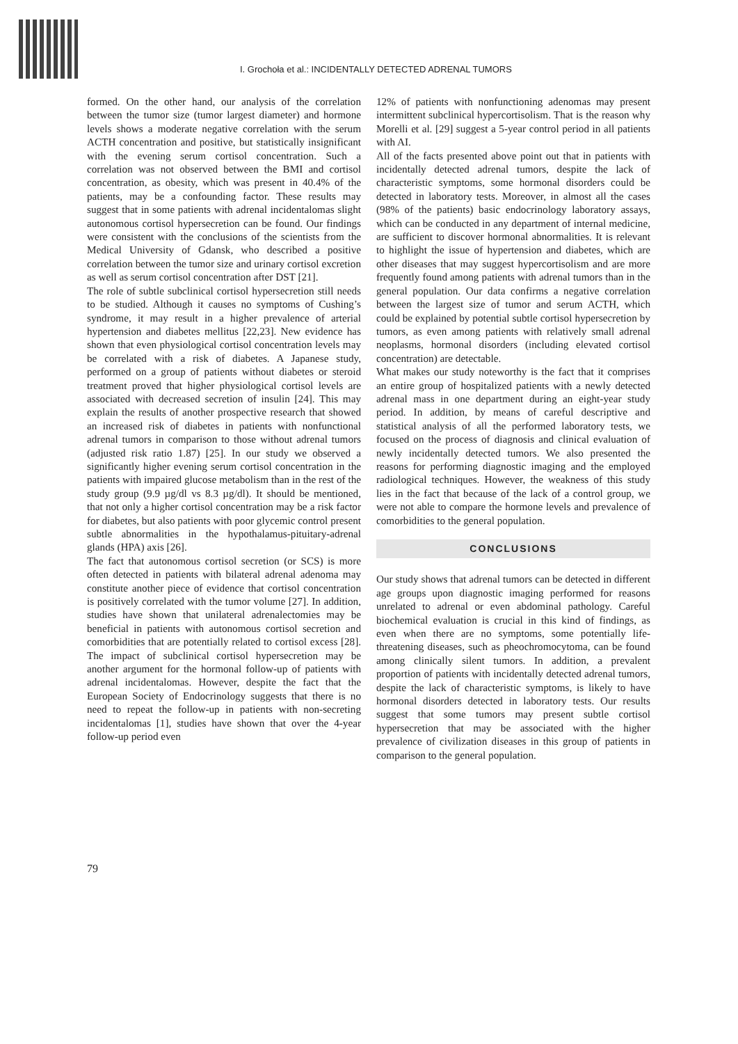I. Grochoła et al.: INCIDENTALLY DETECTED ADRENAL TUMORS
formed. On the other hand, our analysis of the correlation between the tumor size (tumor largest diameter) and hormone levels shows a moderate negative correlation with the serum ACTH concentration and positive, but statistically insignificant with the evening serum cortisol concentration. Such a correlation was not observed between the BMI and cortisol concentration, as obesity, which was present in 40.4% of the patients, may be a confounding factor. These results may suggest that in some patients with adrenal incidentalomas slight autonomous cortisol hypersecretion can be found. Our findings were consistent with the conclusions of the scientists from the Medical University of Gdansk, who described a positive correlation between the tumor size and urinary cortisol excretion as well as serum cortisol concentration after DST [21].
The role of subtle subclinical cortisol hypersecretion still needs to be studied. Although it causes no symptoms of Cushing’s syndrome, it may result in a higher prevalence of arterial hypertension and diabetes mellitus [22,23]. New evidence has shown that even physiological cortisol concentration levels may be correlated with a risk of diabetes. A Japanese study, performed on a group of patients without diabetes or steroid treatment proved that higher physiological cortisol levels are associated with decreased secretion of insulin [24]. This may explain the results of another prospective research that showed an increased risk of diabetes in patients with nonfunctional adrenal tumors in comparison to those without adrenal tumors (adjusted risk ratio 1.87) [25]. In our study we observed a significantly higher evening serum cortisol concentration in the patients with impaired glucose metabolism than in the rest of the study group (9.9 µg/dl vs 8.3 µg/dl). It should be mentioned, that not only a higher cortisol concentration may be a risk factor for diabetes, but also patients with poor glycemic control present subtle abnormalities in the hypothalamus-pituitary-adrenal glands (HPA) axis [26].
The fact that autonomous cortisol secretion (or SCS) is more often detected in patients with bilateral adrenal adenoma may constitute another piece of evidence that cortisol concentration is positively correlated with the tumor volume [27]. In addition, studies have shown that unilateral adrenalectomies may be beneficial in patients with autonomous cortisol secretion and comorbidities that are potentially related to cortisol excess [28]. The impact of subclinical cortisol hypersecretion may be another argument for the hormonal follow-up of patients with adrenal incidentalomas. However, despite the fact that the European Society of Endocrinology suggests that there is no need to repeat the follow-up in patients with non-secreting incidentalomas [1], studies have shown that over the 4-year follow-up period even
12% of patients with nonfunctioning adenomas may present intermittent subclinical hypercortisolism. That is the reason why Morelli et al. [29] suggest a 5-year control period in all patients with AI.
All of the facts presented above point out that in patients with incidentally detected adrenal tumors, despite the lack of characteristic symptoms, some hormonal disorders could be detected in laboratory tests. Moreover, in almost all the cases (98% of the patients) basic endocrinology laboratory assays, which can be conducted in any department of internal medicine, are sufficient to discover hormonal abnormalities. It is relevant to highlight the issue of hypertension and diabetes, which are other diseases that may suggest hypercortisolism and are more frequently found among patients with adrenal tumors than in the general population. Our data confirms a negative correlation between the largest size of tumor and serum ACTH, which could be explained by potential subtle cortisol hypersecretion by tumors, as even among patients with relatively small adrenal neoplasms, hormonal disorders (including elevated cortisol concentration) are detectable.
What makes our study noteworthy is the fact that it comprises an entire group of hospitalized patients with a newly detected adrenal mass in one department during an eight-year study period. In addition, by means of careful descriptive and statistical analysis of all the performed laboratory tests, we focused on the process of diagnosis and clinical evaluation of newly incidentally detected tumors. We also presented the reasons for performing diagnostic imaging and the employed radiological techniques. However, the weakness of this study lies in the fact that because of the lack of a control group, we were not able to compare the hormone levels and prevalence of comorbidities to the general population.
CONCLUSIONS
Our study shows that adrenal tumors can be detected in different age groups upon diagnostic imaging performed for reasons unrelated to adrenal or even abdominal pathology. Careful biochemical evaluation is crucial in this kind of findings, as even when there are no symptoms, some potentially life-threatening diseases, such as pheochromocytoma, can be found among clinically silent tumors. In addition, a prevalent proportion of patients with incidentally detected adrenal tumors, despite the lack of characteristic symptoms, is likely to have hormonal disorders detected in laboratory tests. Our results suggest that some tumors may present subtle cortisol hypersecretion that may be associated with the higher prevalence of civilization diseases in this group of patients in comparison to the general population.
79